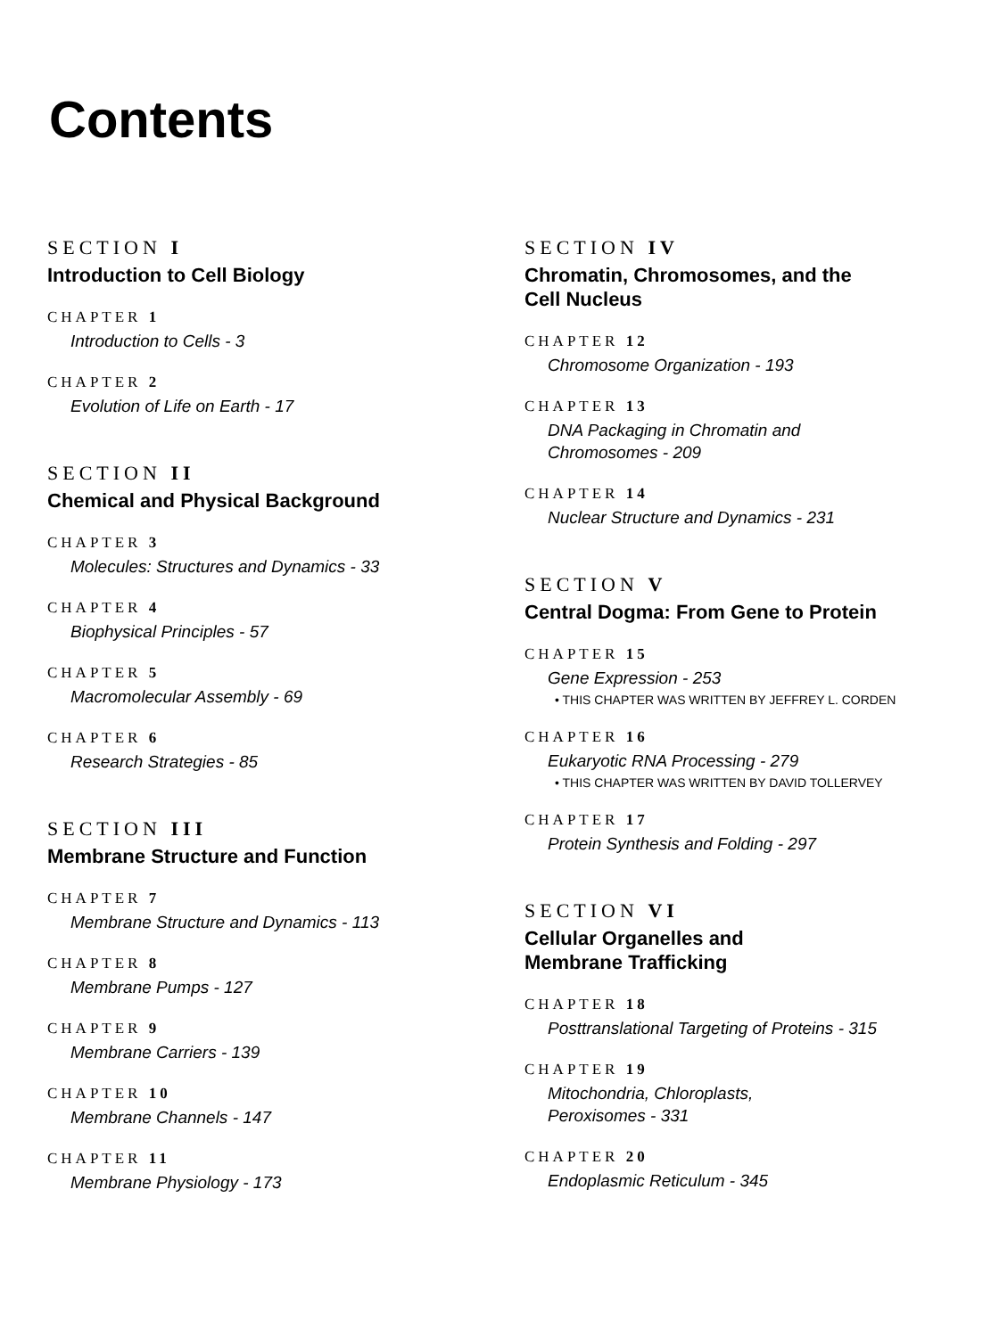Contents
SECTION I
Introduction to Cell Biology
CHAPTER 1
Introduction to Cells - 3
CHAPTER 2
Evolution of Life on Earth - 17
SECTION II
Chemical and Physical Background
CHAPTER 3
Molecules: Structures and Dynamics - 33
CHAPTER 4
Biophysical Principles - 57
CHAPTER 5
Macromolecular Assembly - 69
CHAPTER 6
Research Strategies - 85
SECTION III
Membrane Structure and Function
CHAPTER 7
Membrane Structure and Dynamics - 113
CHAPTER 8
Membrane Pumps - 127
CHAPTER 9
Membrane Carriers - 139
CHAPTER 10
Membrane Channels - 147
CHAPTER 11
Membrane Physiology - 173
SECTION IV
Chromatin, Chromosomes, and the
Cell Nucleus
CHAPTER 12
Chromosome Organization - 193
CHAPTER 13
DNA Packaging in Chromatin and
Chromosomes - 209
CHAPTER 14
Nuclear Structure and Dynamics - 231
SECTION V
Central Dogma: From Gene to Protein
CHAPTER 15
Gene Expression - 253
• THIS CHAPTER WAS WRITTEN BY JEFFREY L. CORDEN
CHAPTER 16
Eukaryotic RNA Processing - 279
• THIS CHAPTER WAS WRITTEN BY DAVID TOLLERVEY
CHAPTER 17
Protein Synthesis and Folding - 297
SECTION VI
Cellular Organelles and
Membrane Trafficking
CHAPTER 18
Posttranslational Targeting of Proteins - 315
CHAPTER 19
Mitochondria, Chloroplasts,
Peroxisomes - 331
CHAPTER 20
Endoplasmic Reticulum - 345